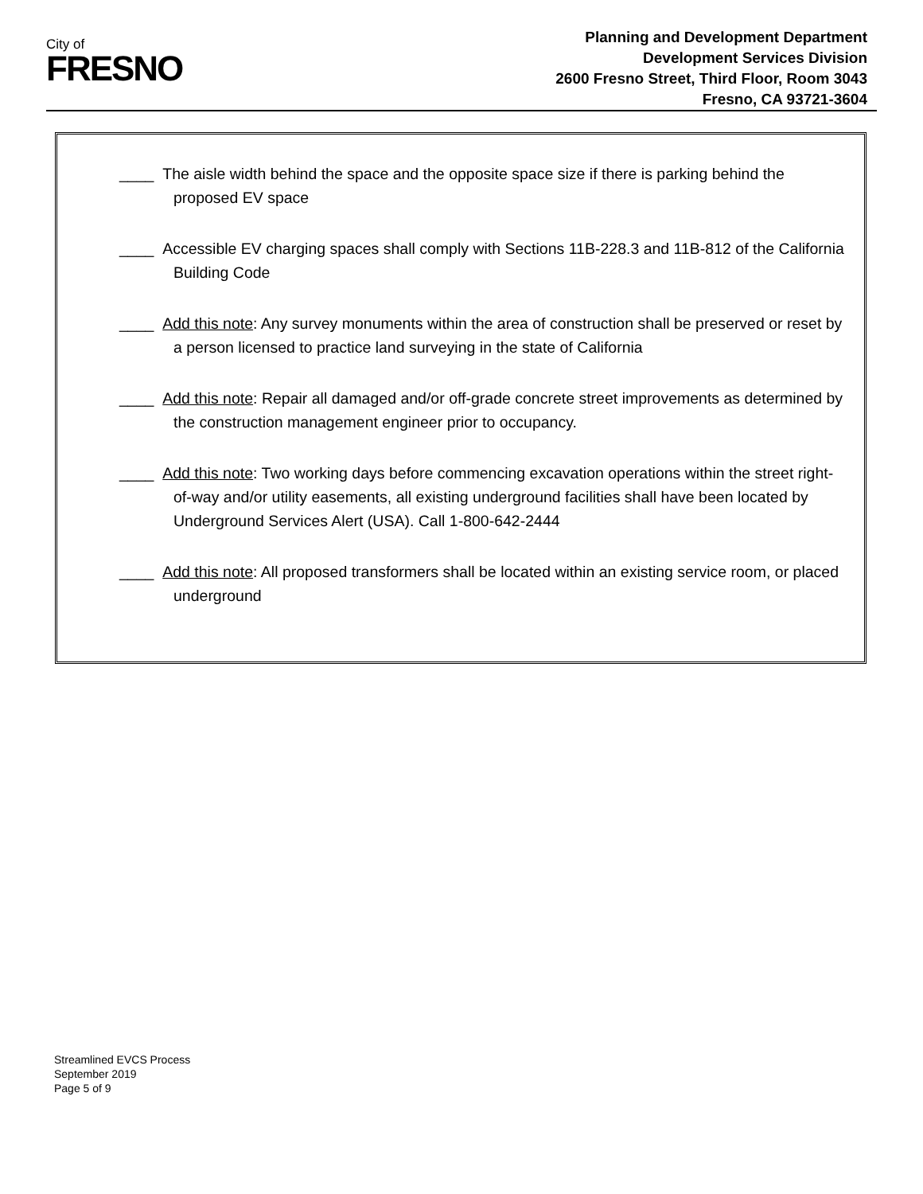City of
FRESNO
Planning and Development Department
Development Services Division
2600 Fresno Street, Third Floor, Room 3043
Fresno, CA 93721-3604
____ The aisle width behind the space and the opposite space size if there is parking behind the proposed EV space
____ Accessible EV charging spaces shall comply with Sections 11B-228.3 and 11B-812 of the California Building Code
____ Add this note: Any survey monuments within the area of construction shall be preserved or reset by a person licensed to practice land surveying in the state of California
____ Add this note: Repair all damaged and/or off-grade concrete street improvements as determined by the construction management engineer prior to occupancy.
____ Add this note: Two working days before commencing excavation operations within the street right-of-way and/or utility easements, all existing underground facilities shall have been located by Underground Services Alert (USA). Call 1-800-642-2444
____ Add this note: All proposed transformers shall be located within an existing service room, or placed underground
Streamlined EVCS Process
September 2019
Page 5 of 9